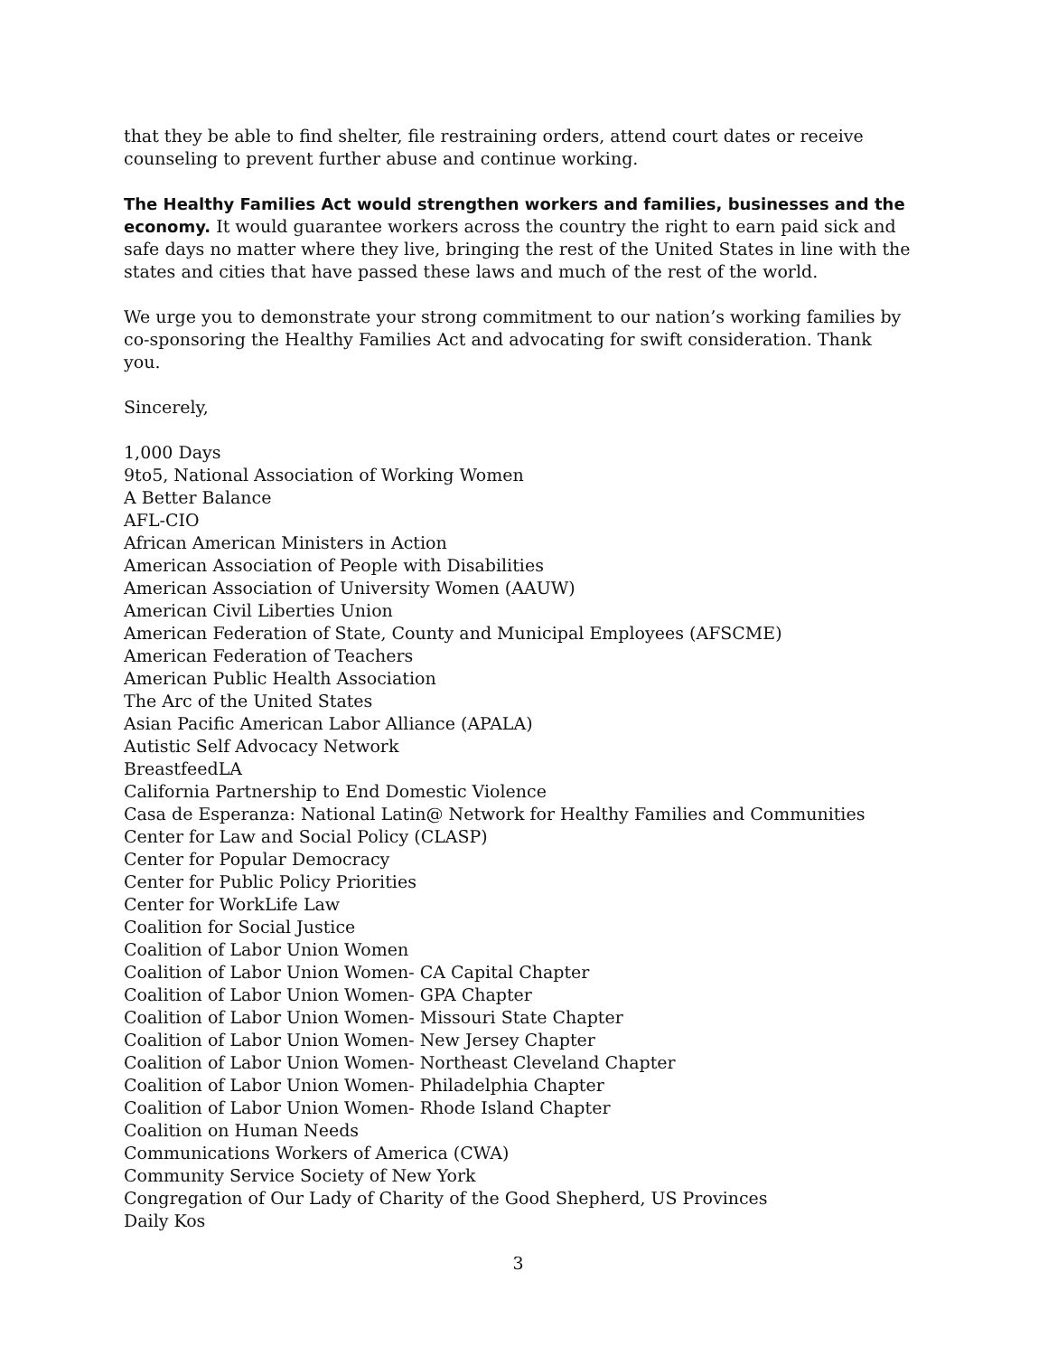that they be able to find shelter, file restraining orders, attend court dates or receive counseling to prevent further abuse and continue working.
The Healthy Families Act would strengthen workers and families, businesses and the economy. It would guarantee workers across the country the right to earn paid sick and safe days no matter where they live, bringing the rest of the United States in line with the states and cities that have passed these laws and much of the rest of the world.
We urge you to demonstrate your strong commitment to our nation’s working families by co-sponsoring the Healthy Families Act and advocating for swift consideration. Thank you.
Sincerely,
1,000 Days
9to5, National Association of Working Women
A Better Balance
AFL-CIO
African American Ministers in Action
American Association of People with Disabilities
American Association of University Women (AAUW)
American Civil Liberties Union
American Federation of State, County and Municipal Employees (AFSCME)
American Federation of Teachers
American Public Health Association
The Arc of the United States
Asian Pacific American Labor Alliance (APALA)
Autistic Self Advocacy Network
BreastfeedLA
California Partnership to End Domestic Violence
Casa de Esperanza: National Latin@ Network for Healthy Families and Communities
Center for Law and Social Policy (CLASP)
Center for Popular Democracy
Center for Public Policy Priorities
Center for WorkLife Law
Coalition for Social Justice
Coalition of Labor Union Women
Coalition of Labor Union Women- CA Capital Chapter
Coalition of Labor Union Women- GPA Chapter
Coalition of Labor Union Women- Missouri State Chapter
Coalition of Labor Union Women- New Jersey Chapter
Coalition of Labor Union Women- Northeast Cleveland Chapter
Coalition of Labor Union Women- Philadelphia Chapter
Coalition of Labor Union Women- Rhode Island Chapter
Coalition on Human Needs
Communications Workers of America (CWA)
Community Service Society of New York
Congregation of Our Lady of Charity of the Good Shepherd, US Provinces
Daily Kos
3